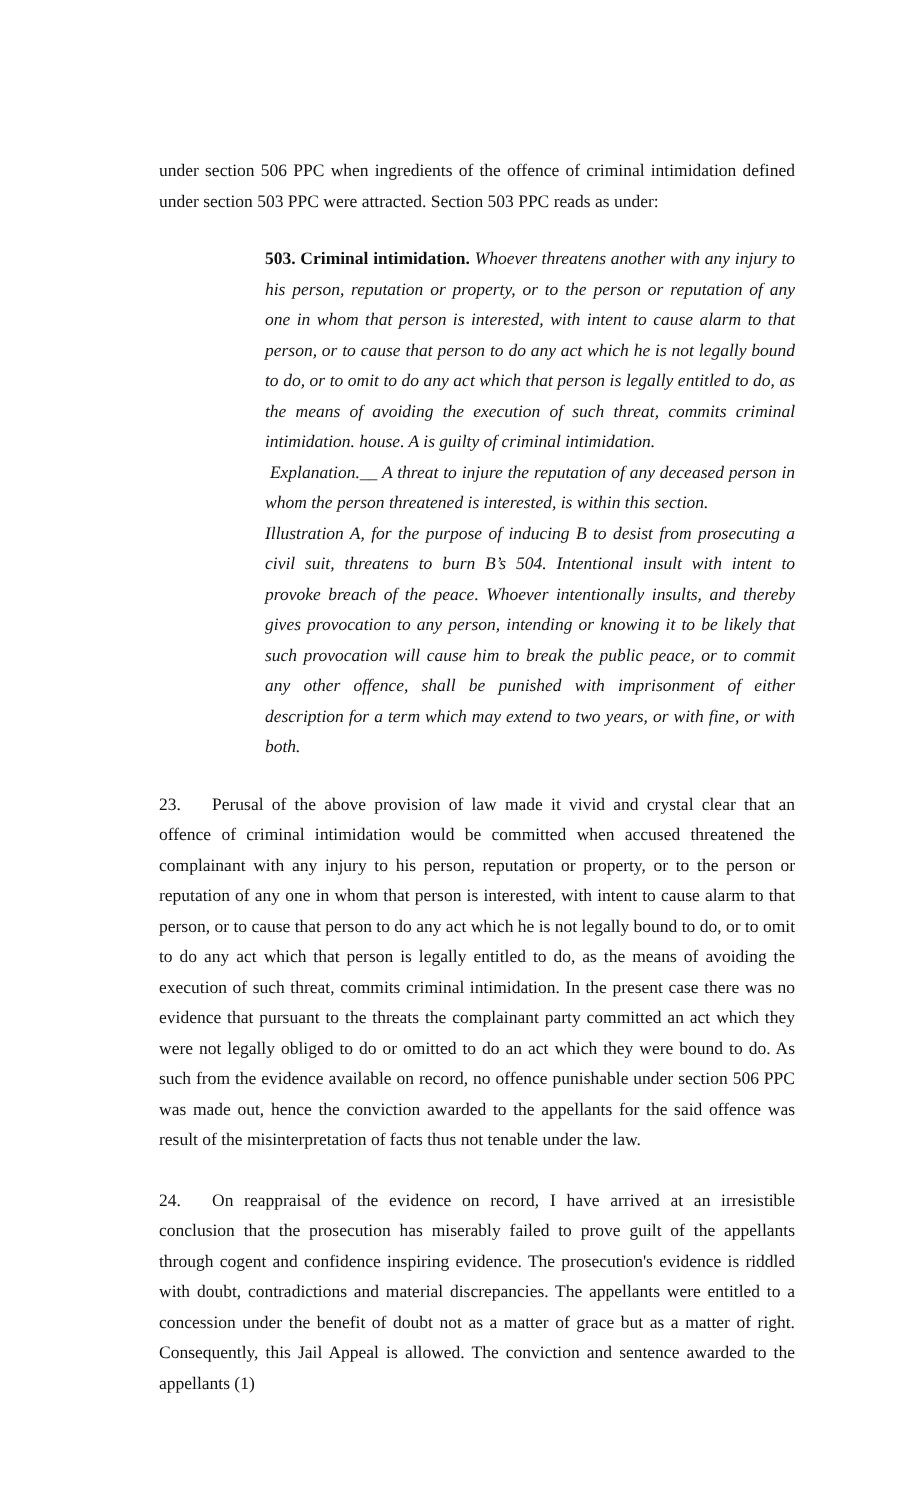under section 506 PPC when ingredients of the offence of criminal intimidation defined under section 503 PPC were attracted. Section 503 PPC reads as under:
503. Criminal intimidation. Whoever threatens another with any injury to his person, reputation or property, or to the person or reputation of any one in whom that person is interested, with intent to cause alarm to that person, or to cause that person to do any act which he is not legally bound to do, or to omit to do any act which that person is legally entitled to do, as the means of avoiding the execution of such threat, commits criminal intimidation. house. A is guilty of criminal intimidation.
Explanation.__ A threat to injure the reputation of any deceased person in whom the person threatened is interested, is within this section.
Illustration A, for the purpose of inducing B to desist from prosecuting a civil suit, threatens to burn B’s 504. Intentional insult with intent to provoke breach of the peace. Whoever intentionally insults, and thereby gives provocation to any person, intending or knowing it to be likely that such provocation will cause him to break the public peace, or to commit any other offence, shall be punished with imprisonment of either description for a term which may extend to two years, or with fine, or with both.
23. Perusal of the above provision of law made it vivid and crystal clear that an offence of criminal intimidation would be committed when accused threatened the complainant with any injury to his person, reputation or property, or to the person or reputation of any one in whom that person is interested, with intent to cause alarm to that person, or to cause that person to do any act which he is not legally bound to do, or to omit to do any act which that person is legally entitled to do, as the means of avoiding the execution of such threat, commits criminal intimidation. In the present case there was no evidence that pursuant to the threats the complainant party committed an act which they were not legally obliged to do or omitted to do an act which they were bound to do. As such from the evidence available on record, no offence punishable under section 506 PPC was made out, hence the conviction awarded to the appellants for the said offence was result of the misinterpretation of facts thus not tenable under the law.
24. On reappraisal of the evidence on record, I have arrived at an irresistible conclusion that the prosecution has miserably failed to prove guilt of the appellants through cogent and confidence inspiring evidence. The prosecution's evidence is riddled with doubt, contradictions and material discrepancies. The appellants were entitled to a concession under the benefit of doubt not as a matter of grace but as a matter of right. Consequently, this Jail Appeal is allowed. The conviction and sentence awarded to the appellants (1)